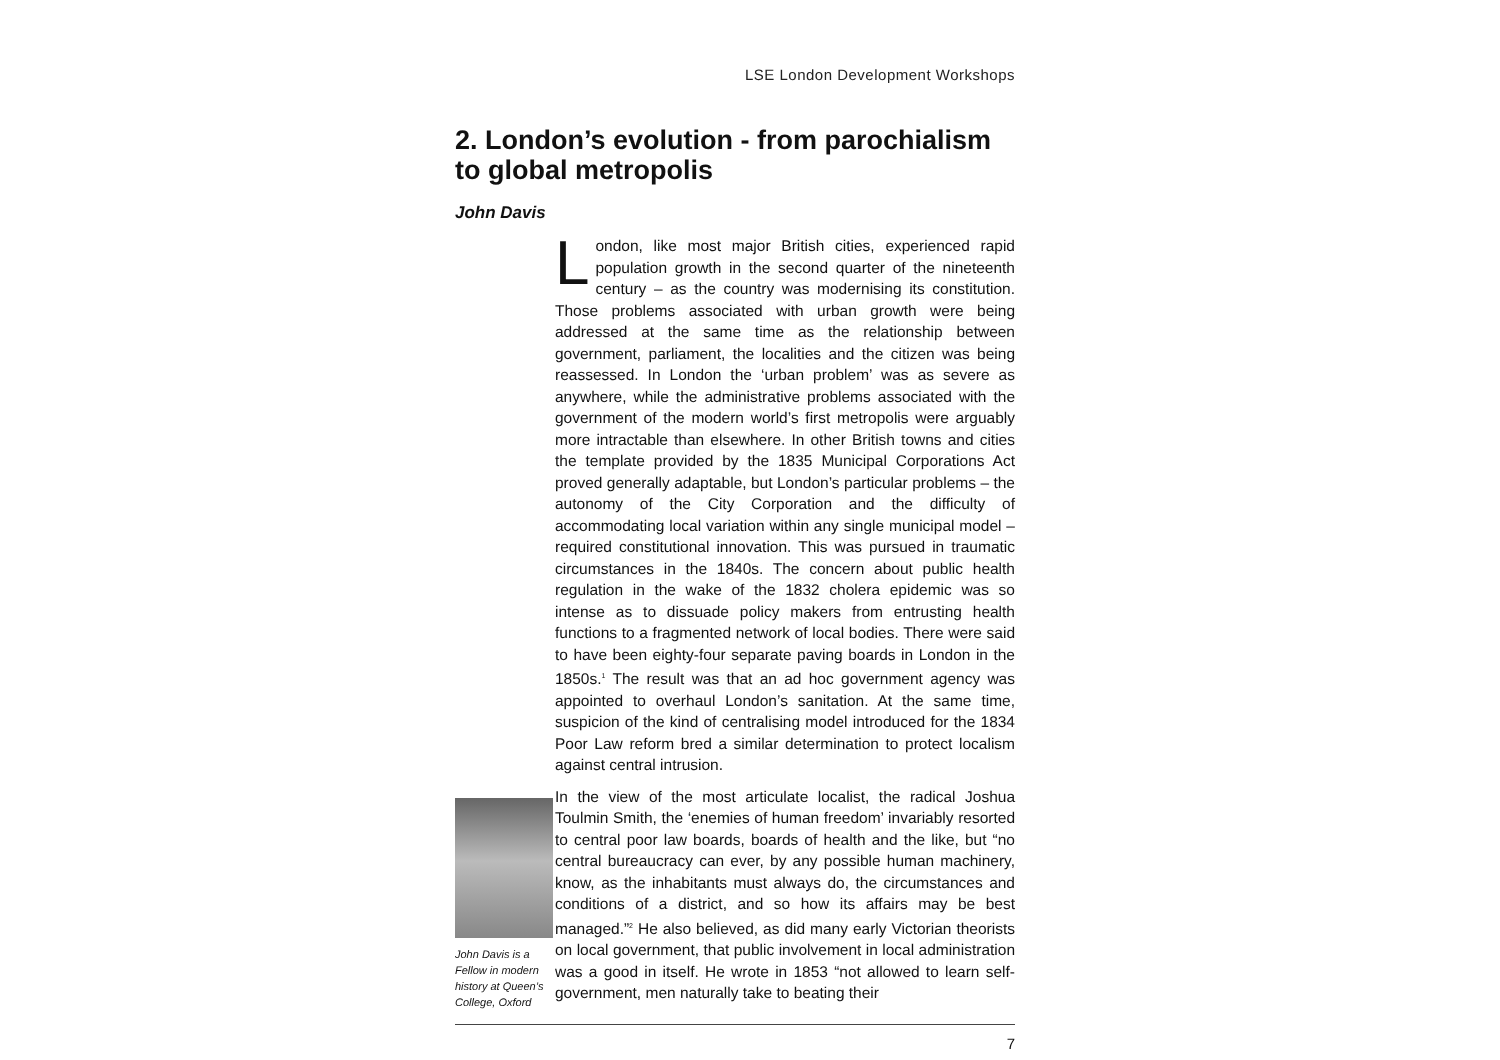LSE London Development Workshops
2. London’s evolution - from parochialism to global metropolis
John Davis
John Davis is a Fellow in modern history at Queen’s College, Oxford
London, like most major British cities, experienced rapid population growth in the second quarter of the nineteenth century – as the country was modernising its constitution. Those problems associated with urban growth were being addressed at the same time as the relationship between government, parliament, the localities and the citizen was being reassessed. In London the ‘urban problem’ was as severe as anywhere, while the administrative problems associated with the government of the modern world’s first metropolis were arguably more intractable than elsewhere. In other British towns and cities the template provided by the 1835 Municipal Corporations Act proved generally adaptable, but London’s particular problems – the autonomy of the City Corporation and the difficulty of accommodating local variation within any single municipal model – required constitutional innovation. This was pursued in traumatic circumstances in the 1840s. The concern about public health regulation in the wake of the 1832 cholera epidemic was so intense as to dissuade policy makers from entrusting health functions to a fragmented network of local bodies. There were said to have been eighty-four separate paving boards in London in the 1850s.<sup>1</sup> The result was that an ad hoc government agency was appointed to overhaul London’s sanitation. At the same time, suspicion of the kind of centralising model introduced for the 1834 Poor Law reform bred a similar determination to protect localism against central intrusion.
In the view of the most articulate localist, the radical Joshua Toulmin Smith, the ‘enemies of human freedom’ invariably resorted to central poor law boards, boards of health and the like, but “no central bureaucracy can ever, by any possible human machinery, know, as the inhabitants must always do, the circumstances and conditions of a district, and so how its affairs may be best managed.”<sup>2</sup> He also believed, as did many early Victorian theorists on local government, that public involvement in local administration was a good in itself. He wrote in 1853 “not allowed to learn self-government, men naturally take to beating their
7